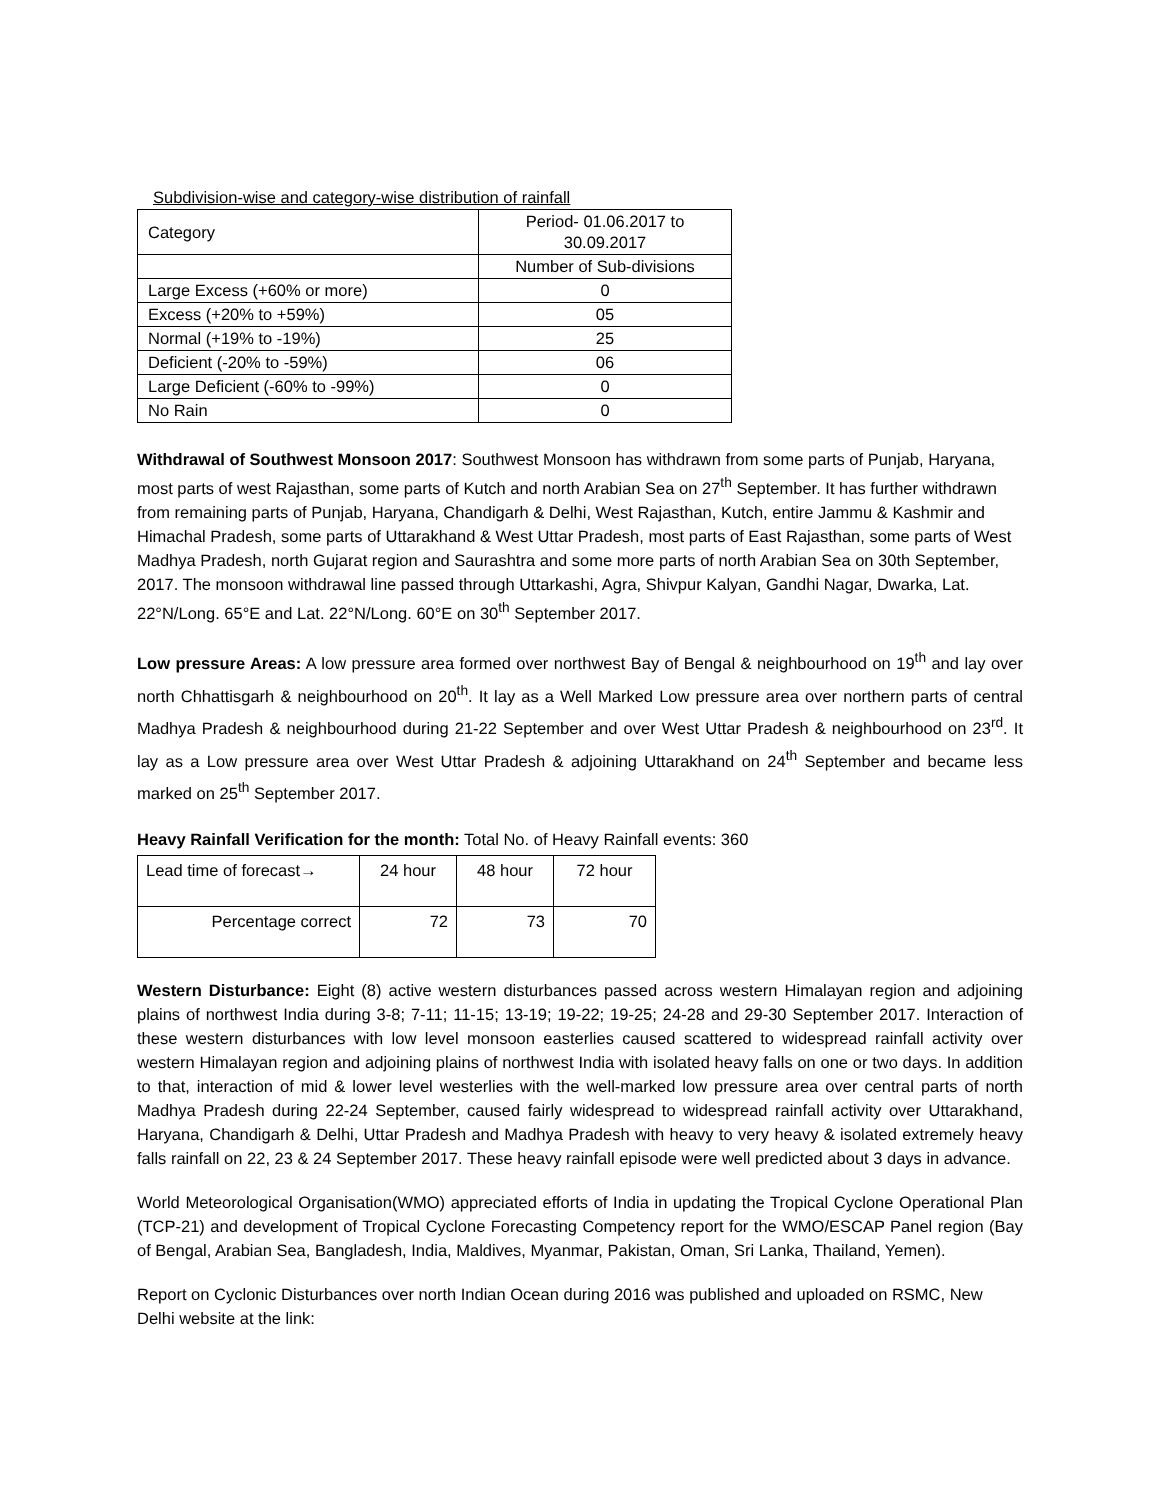Subdivision-wise and category-wise distribution of rainfall
| Category | Period- 01.06.2017 to 30.09.2017 |
| | Number of Sub-divisions |
| Large Excess (+60% or more) | 0 |
| Excess (+20% to +59%) | 05 |
| Normal (+19% to -19%) | 25 |
| Deficient (-20% to -59%) | 06 |
| Large Deficient (-60% to -99%) | 0 |
| No Rain | 0 |
Withdrawal of Southwest Monsoon 2017: Southwest Monsoon has withdrawn from some parts of Punjab, Haryana, most parts of west Rajasthan, some parts of Kutch and north Arabian Sea on 27<sup>th</sup> September. It has further withdrawn from remaining parts of Punjab, Haryana, Chandigarh & Delhi, West Rajasthan, Kutch, entire Jammu & Kashmir and Himachal Pradesh, some parts of Uttarakhand & West Uttar Pradesh, most parts of East Rajasthan, some parts of West Madhya Pradesh, north Gujarat region and Saurashtra and some more parts of north Arabian Sea on 30th September, 2017. The monsoon withdrawal line passed through Uttarkashi, Agra, Shivpur Kalyan, Gandhi Nagar, Dwarka, Lat. 22°N/Long. 65°E and Lat. 22°N/Long. 60°E on 30<sup>th</sup> September 2017.
Low pressure Areas: A low pressure area formed over northwest Bay of Bengal & neighbourhood on 19<sup>th</sup> and lay over north Chhattisgarh & neighbourhood on 20<sup>th</sup>. It lay as a Well Marked Low pressure area over northern parts of central Madhya Pradesh & neighbourhood during 21-22 September and over West Uttar Pradesh & neighbourhood on 23<sup>rd</sup>. It lay as a Low pressure area over West Uttar Pradesh & adjoining Uttarakhand on 24<sup>th</sup> September and became less marked on 25<sup>th</sup> September 2017.
Heavy Rainfall Verification for the month: Total No. of Heavy Rainfall events: 360
| Lead time of forecast→ | 24 hour | 48 hour | 72 hour |
| Percentage correct | 72 | 73 | 70 |
Western Disturbance: Eight (8) active western disturbances passed across western Himalayan region and adjoining plains of northwest India during 3-8; 7-11; 11-15; 13-19; 19-22; 19-25; 24-28 and 29-30 September 2017. Interaction of these western disturbances with low level monsoon easterlies caused scattered to widespread rainfall activity over western Himalayan region and adjoining plains of northwest India with isolated heavy falls on one or two days. In addition to that, interaction of mid & lower level westerlies with the well-marked low pressure area over central parts of north Madhya Pradesh during 22-24 September, caused fairly widespread to widespread rainfall activity over Uttarakhand, Haryana, Chandigarh & Delhi, Uttar Pradesh and Madhya Pradesh with heavy to very heavy & isolated extremely heavy falls rainfall on 22, 23 & 24 September 2017. These heavy rainfall episode were well predicted about 3 days in advance.
World Meteorological Organisation(WMO) appreciated efforts of India in updating the Tropical Cyclone Operational Plan (TCP-21) and development of Tropical Cyclone Forecasting Competency report for the WMO/ESCAP Panel region (Bay of Bengal, Arabian Sea, Bangladesh, India, Maldives, Myanmar, Pakistan, Oman, Sri Lanka, Thailand, Yemen).
Report on Cyclonic Disturbances over north Indian Ocean during 2016 was published and uploaded on RSMC, New Delhi website at the link: